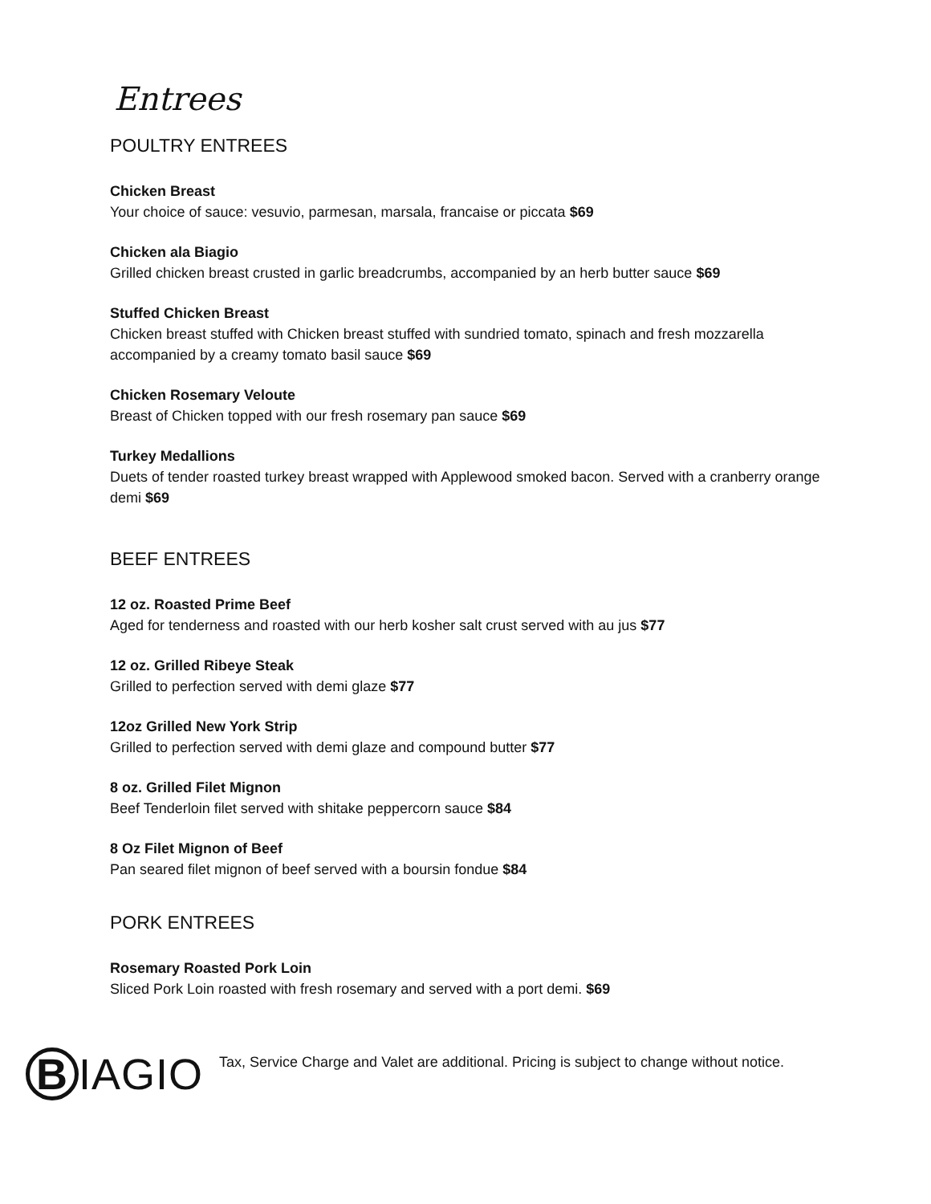Entrees
POULTRY ENTREES
Chicken Breast
Your choice of sauce: vesuvio, parmesan, marsala, francaise or piccata $69
Chicken ala Biagio
Grilled chicken breast crusted in garlic breadcrumbs, accompanied by an herb butter sauce $69
Stuffed Chicken Breast
Chicken breast stuffed with Chicken breast stuffed with sundried tomato, spinach and fresh mozzarella accompanied by a creamy tomato basil sauce $69
Chicken Rosemary Veloute
Breast of Chicken topped with our fresh rosemary pan sauce $69
Turkey Medallions
Duets of tender roasted turkey breast wrapped with Applewood smoked bacon. Served with a cranberry orange demi $69
BEEF ENTREES
12 oz. Roasted Prime Beef
Aged for tenderness and roasted with our herb kosher salt crust served with au jus $77
12 oz. Grilled Ribeye Steak
Grilled to perfection served with demi glaze $77
12oz Grilled New York Strip
Grilled to perfection served with demi glaze and compound butter $77
8 oz. Grilled Filet Mignon
Beef Tenderloin filet served with shitake peppercorn sauce $84
8 Oz Filet Mignon of Beef
Pan seared filet mignon of beef served with a boursin fondue $84
PORK ENTREES
Rosemary Roasted Pork Loin
Sliced Pork Loin roasted with fresh rosemary and served with a port demi. $69
B IAGIO
Tax, Service Charge and Valet are additional. Pricing is subject to change without notice.